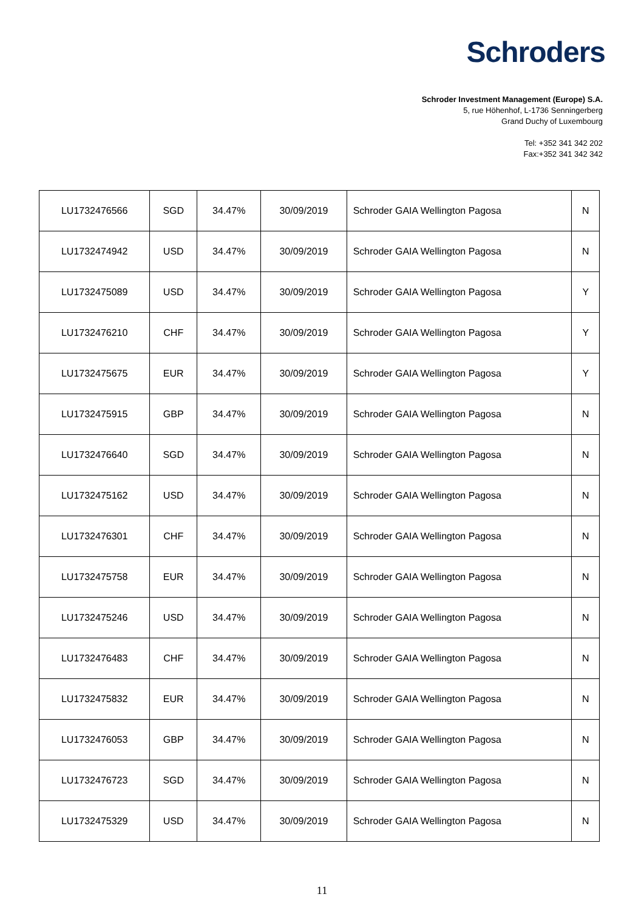Schroders
Schroder Investment Management (Europe) S.A.
5, rue Höhenhof, L-1736 Senningerberg
Grand Duchy of Luxembourg
Tel: +352 341 342 202
Fax:+352 341 342 342
| LU1732476566 | SGD | 34.47% | 30/09/2019 | Schroder GAIA Wellington Pagosa | N |
| LU1732474942 | USD | 34.47% | 30/09/2019 | Schroder GAIA Wellington Pagosa | N |
| LU1732475089 | USD | 34.47% | 30/09/2019 | Schroder GAIA Wellington Pagosa | Y |
| LU1732476210 | CHF | 34.47% | 30/09/2019 | Schroder GAIA Wellington Pagosa | Y |
| LU1732475675 | EUR | 34.47% | 30/09/2019 | Schroder GAIA Wellington Pagosa | Y |
| LU1732475915 | GBP | 34.47% | 30/09/2019 | Schroder GAIA Wellington Pagosa | N |
| LU1732476640 | SGD | 34.47% | 30/09/2019 | Schroder GAIA Wellington Pagosa | N |
| LU1732475162 | USD | 34.47% | 30/09/2019 | Schroder GAIA Wellington Pagosa | N |
| LU1732476301 | CHF | 34.47% | 30/09/2019 | Schroder GAIA Wellington Pagosa | N |
| LU1732475758 | EUR | 34.47% | 30/09/2019 | Schroder GAIA Wellington Pagosa | N |
| LU1732475246 | USD | 34.47% | 30/09/2019 | Schroder GAIA Wellington Pagosa | N |
| LU1732476483 | CHF | 34.47% | 30/09/2019 | Schroder GAIA Wellington Pagosa | N |
| LU1732475832 | EUR | 34.47% | 30/09/2019 | Schroder GAIA Wellington Pagosa | N |
| LU1732476053 | GBP | 34.47% | 30/09/2019 | Schroder GAIA Wellington Pagosa | N |
| LU1732476723 | SGD | 34.47% | 30/09/2019 | Schroder GAIA Wellington Pagosa | N |
| LU1732475329 | USD | 34.47% | 30/09/2019 | Schroder GAIA Wellington Pagosa | N |
11